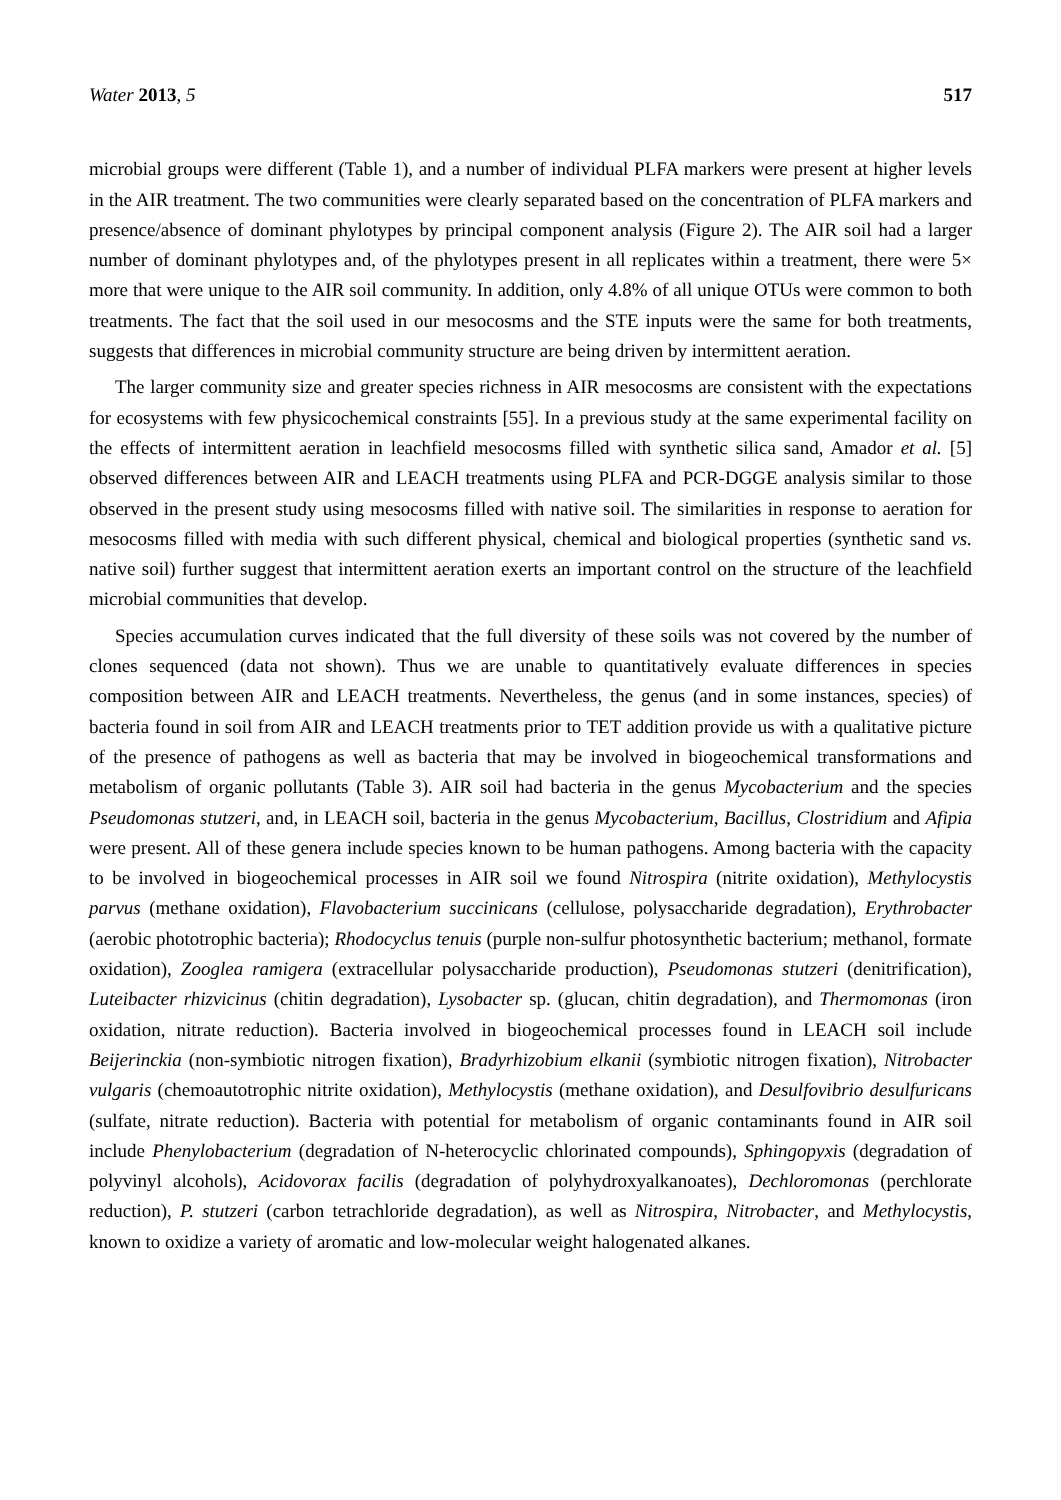Water 2013, 5 517
microbial groups were different (Table 1), and a number of individual PLFA markers were present at higher levels in the AIR treatment. The two communities were clearly separated based on the concentration of PLFA markers and presence/absence of dominant phylotypes by principal component analysis (Figure 2). The AIR soil had a larger number of dominant phylotypes and, of the phylotypes present in all replicates within a treatment, there were 5× more that were unique to the AIR soil community. In addition, only 4.8% of all unique OTUs were common to both treatments. The fact that the soil used in our mesocosms and the STE inputs were the same for both treatments, suggests that differences in microbial community structure are being driven by intermittent aeration.
The larger community size and greater species richness in AIR mesocosms are consistent with the expectations for ecosystems with few physicochemical constraints [55]. In a previous study at the same experimental facility on the effects of intermittent aeration in leachfield mesocosms filled with synthetic silica sand, Amador et al. [5] observed differences between AIR and LEACH treatments using PLFA and PCR-DGGE analysis similar to those observed in the present study using mesocosms filled with native soil. The similarities in response to aeration for mesocosms filled with media with such different physical, chemical and biological properties (synthetic sand vs. native soil) further suggest that intermittent aeration exerts an important control on the structure of the leachfield microbial communities that develop.
Species accumulation curves indicated that the full diversity of these soils was not covered by the number of clones sequenced (data not shown). Thus we are unable to quantitatively evaluate differences in species composition between AIR and LEACH treatments. Nevertheless, the genus (and in some instances, species) of bacteria found in soil from AIR and LEACH treatments prior to TET addition provide us with a qualitative picture of the presence of pathogens as well as bacteria that may be involved in biogeochemical transformations and metabolism of organic pollutants (Table 3). AIR soil had bacteria in the genus Mycobacterium and the species Pseudomonas stutzeri, and, in LEACH soil, bacteria in the genus Mycobacterium, Bacillus, Clostridium and Afipia were present. All of these genera include species known to be human pathogens. Among bacteria with the capacity to be involved in biogeochemical processes in AIR soil we found Nitrospira (nitrite oxidation), Methylocystis parvus (methane oxidation), Flavobacterium succinicans (cellulose, polysaccharide degradation), Erythrobacter (aerobic phototrophic bacteria); Rhodocyclus tenuis (purple non-sulfur photosynthetic bacterium; methanol, formate oxidation), Zooglea ramigera (extracellular polysaccharide production), Pseudomonas stutzeri (denitrification), Luteibacter rhizvicinus (chitin degradation), Lysobacter sp. (glucan, chitin degradation), and Thermomonas (iron oxidation, nitrate reduction). Bacteria involved in biogeochemical processes found in LEACH soil include Beijerinckia (non-symbiotic nitrogen fixation), Bradyrhizobium elkanii (symbiotic nitrogen fixation), Nitrobacter vulgaris (chemoautotrophic nitrite oxidation), Methylocystis (methane oxidation), and Desulfovibrio desulfuricans (sulfate, nitrate reduction). Bacteria with potential for metabolism of organic contaminants found in AIR soil include Phenylobacterium (degradation of N-heterocyclic chlorinated compounds), Sphingopyxis (degradation of polyvinyl alcohols), Acidovorax facilis (degradation of polyhydroxyalkanoates), Dechloromonas (perchlorate reduction), P. stutzeri (carbon tetrachloride degradation), as well as Nitrospira, Nitrobacter, and Methylocystis, known to oxidize a variety of aromatic and low-molecular weight halogenated alkanes.